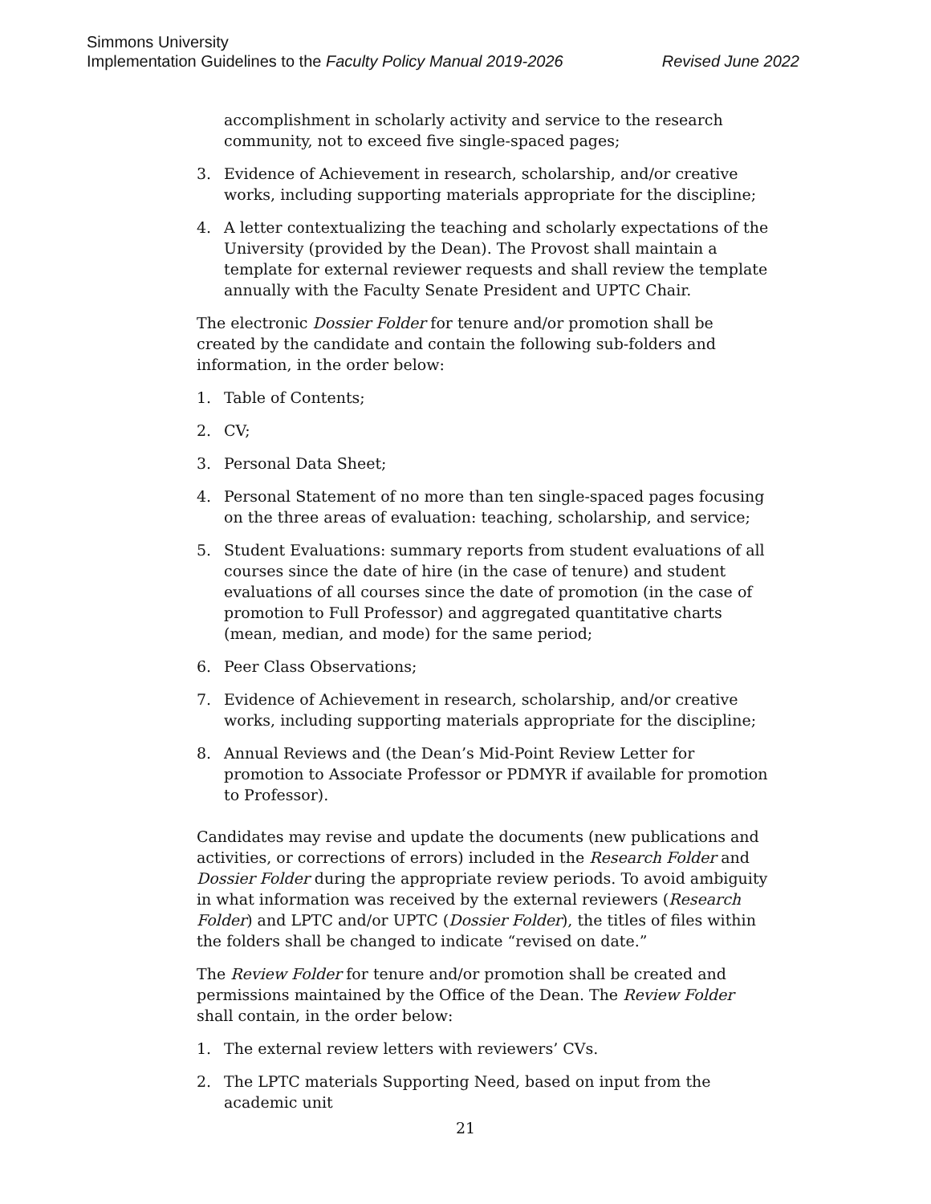Simmons University
Implementation Guidelines to the Faculty Policy Manual 2019-2026 Revised June 2022
accomplishment in scholarly activity and service to the research community, not to exceed five single-spaced pages;
3. Evidence of Achievement in research, scholarship, and/or creative works, including supporting materials appropriate for the discipline;
4. A letter contextualizing the teaching and scholarly expectations of the University (provided by the Dean). The Provost shall maintain a template for external reviewer requests and shall review the template annually with the Faculty Senate President and UPTC Chair.
The electronic Dossier Folder for tenure and/or promotion shall be created by the candidate and contain the following sub-folders and information, in the order below:
1. Table of Contents;
2. CV;
3. Personal Data Sheet;
4. Personal Statement of no more than ten single-spaced pages focusing on the three areas of evaluation: teaching, scholarship, and service;
5. Student Evaluations: summary reports from student evaluations of all courses since the date of hire (in the case of tenure) and student evaluations of all courses since the date of promotion (in the case of promotion to Full Professor) and aggregated quantitative charts (mean, median, and mode) for the same period;
6. Peer Class Observations;
7. Evidence of Achievement in research, scholarship, and/or creative works, including supporting materials appropriate for the discipline;
8. Annual Reviews and (the Dean’s Mid-Point Review Letter for promotion to Associate Professor or PDMYR if available for promotion to Professor).
Candidates may revise and update the documents (new publications and activities, or corrections of errors) included in the Research Folder and Dossier Folder during the appropriate review periods. To avoid ambiguity in what information was received by the external reviewers (Research Folder) and LPTC and/or UPTC (Dossier Folder), the titles of files within the folders shall be changed to indicate “revised on date.”
The Review Folder for tenure and/or promotion shall be created and permissions maintained by the Office of the Dean. The Review Folder shall contain, in the order below:
1. The external review letters with reviewers’ CVs.
2. The LPTC materials Supporting Need, based on input from the academic unit
21